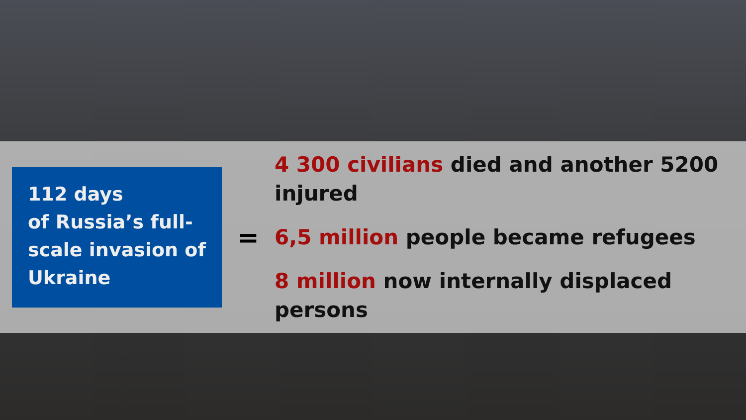112 days
of Russia’s full-scale invasion of Ukraine
=
4 300 civilians died and another 5200 injured
6,5 million people became refugees
8 million now internally displaced persons